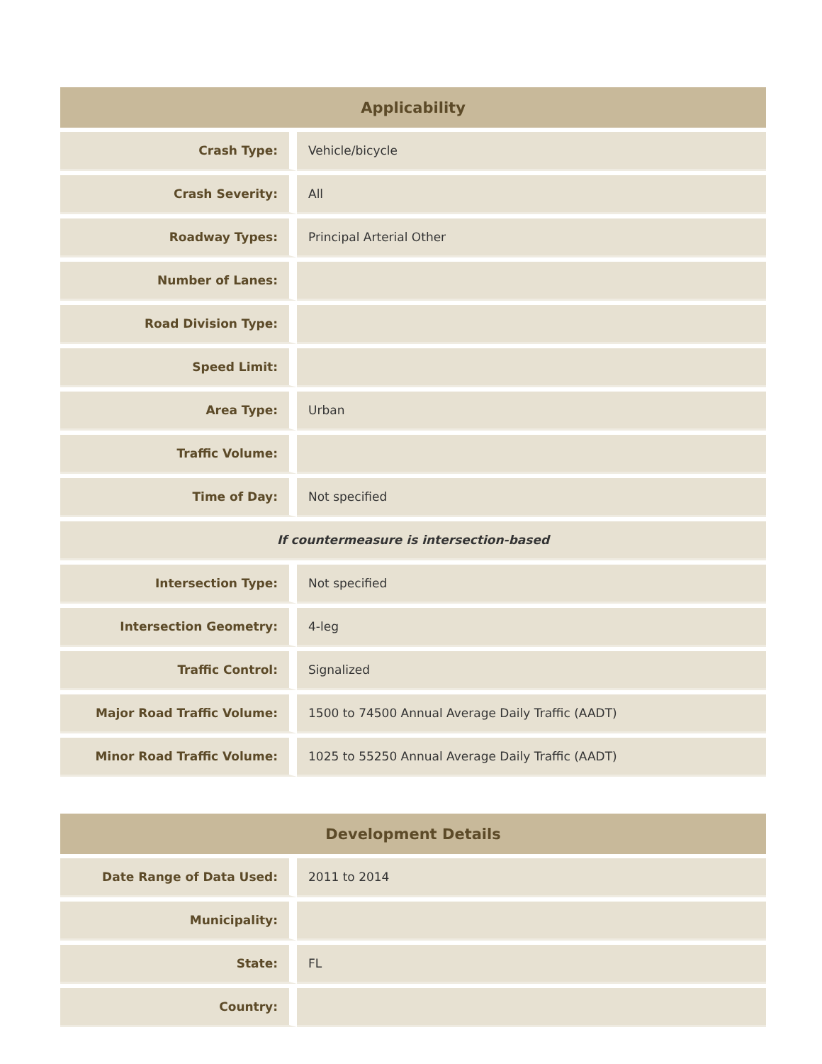| Applicability | |
| --- | --- |
| Crash Type: | Vehicle/bicycle |
| Crash Severity: | All |
| Roadway Types: | Principal Arterial Other |
| Number of Lanes: | |
| Road Division Type: | |
| Speed Limit: | |
| Area Type: | Urban |
| Traffic Volume: | |
| Time of Day: | Not specified |
| If countermeasure is intersection-based | |
| Intersection Type: | Not specified |
| Intersection Geometry: | 4-leg |
| Traffic Control: | Signalized |
| Major Road Traffic Volume: | 1500 to 74500 Annual Average Daily Traffic (AADT) |
| Minor Road Traffic Volume: | 1025 to 55250 Annual Average Daily Traffic (AADT) |
| Development Details | |
| --- | --- |
| Date Range of Data Used: | 2011 to 2014 |
| Municipality: | |
| State: | FL |
| Country: | |